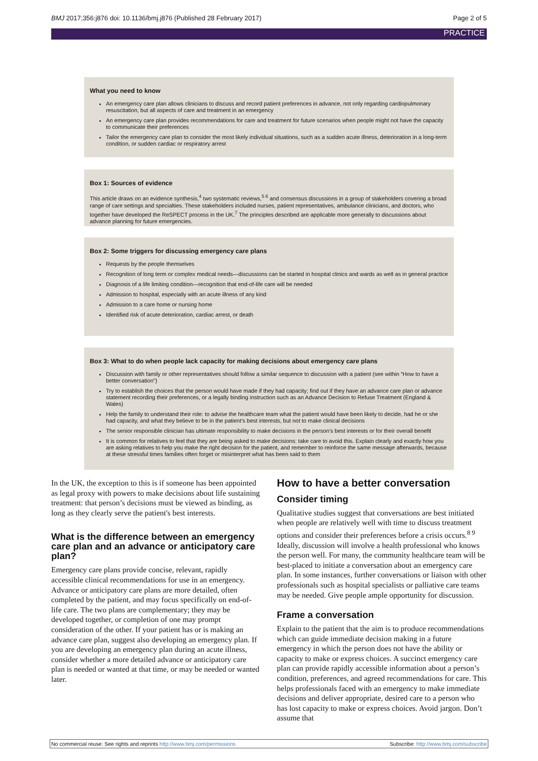BMJ 2017;356:j876 doi: 10.1136/bmj.j876 (Published 28 February 2017) Page 2 of 5
PRACTICE
What you need to know
An emergency care plan allows clinicians to discuss and record patient preferences in advance, not only regarding cardiopulmonary resuscitation, but all aspects of care and treatment in an emergency
An emergency care plan provides recommendations for care and treatment for future scenarios when people might not have the capacity to communicate their preferences
Tailor the emergency care plan to consider the most likely individual situations, such as a sudden acute illness, deterioration in a long-term condition, or sudden cardiac or respiratory arrest
Box 1: Sources of evidence
This article draws on an evidence synthesis,<sup>4</sup> two systematic reviews,<sup>5 6</sup> and consensus discussions in a group of stakeholders covering a broad range of care settings and specialties. These stakeholders included nurses, patient representatives, ambulance clinicians, and doctors, who together have developed the ReSPECT process in the UK.<sup>7</sup> The principles described are applicable more generally to discussions about advance planning for future emergencies.
Box 2: Some triggers for discussing emergency care plans
Requests by the people themselves
Recognition of long term or complex medical needs—discussions can be started in hospital clinics and wards as well as in general practice
Diagnosis of a life limiting condition—recognition that end-of-life care will be needed
Admission to hospital, especially with an acute illness of any kind
Admission to a care home or nursing home
Identified risk of acute deterioration, cardiac arrest, or death
Box 3: What to do when people lack capacity for making decisions about emergency care plans
Discussion with family or other representatives should follow a similar sequence to discussion with a patient (see within “How to have a better conversation”)
Try to establish the choices that the person would have made if they had capacity; find out if they have an advance care plan or advance statement recording their preferences, or a legally binding instruction such as an Advance Decision to Refuse Treatment (England & Wales)
Help the family to understand their role: to advise the healthcare team what the patient would have been likely to decide, had he or she had capacity, and what they believe to be in the patient’s best interests, but not to make clinical decisions
The senior responsible clinician has ultimate responsibility to make decisions in the person’s best interests or for their overall benefit
It is common for relatives to feel that they are being asked to make decisions: take care to avoid this. Explain clearly and exactly how you are asking relatives to help you make the right decision for the patient, and remember to reinforce the same message afterwards, because at these stressful times families often forget or misinterpret what has been said to them
In the UK, the exception to this is if someone has been appointed as legal proxy with powers to make decisions about life sustaining treatment: that person’s decisions must be viewed as binding, as long as they clearly serve the patient's best interests.
What is the difference between an emergency care plan and an advance or anticipatory care plan?
Emergency care plans provide concise, relevant, rapidly accessible clinical recommendations for use in an emergency. Advance or anticipatory care plans are more detailed, often completed by the patient, and may focus specifically on end-of-life care. The two plans are complementary; they may be developed together, or completion of one may prompt consideration of the other. If your patient has or is making an advance care plan, suggest also developing an emergency plan. If you are developing an emergency plan during an acute illness, consider whether a more detailed advance or anticipatory care plan is needed or wanted at that time, or may be needed or wanted later.
How to have a better conversation
Consider timing
Qualitative studies suggest that conversations are best initiated when people are relatively well with time to discuss treatment options and consider their preferences before a crisis occurs.<sup>8 9</sup> Ideally, discussion will involve a health professional who knows the person well. For many, the community healthcare team will be best-placed to initiate a conversation about an emergency care plan. In some instances, further conversations or liaison with other professionals such as hospital specialists or palliative care teams may be needed. Give people ample opportunity for discussion.
Frame a conversation
Explain to the patient that the aim is to produce recommendations which can guide immediate decision making in a future emergency in which the person does not have the ability or capacity to make or express choices. A succinct emergency care plan can provide rapidly accessible information about a person’s condition, preferences, and agreed recommendations for care. This helps professionals faced with an emergency to make immediate decisions and deliver appropriate, desired care to a person who has lost capacity to make or express choices. Avoid jargon. Don’t assume that
No commercial reuse: See rights and reprints http://www.bmj.com/permissions Subscribe: http://www.bmj.com/subscribe